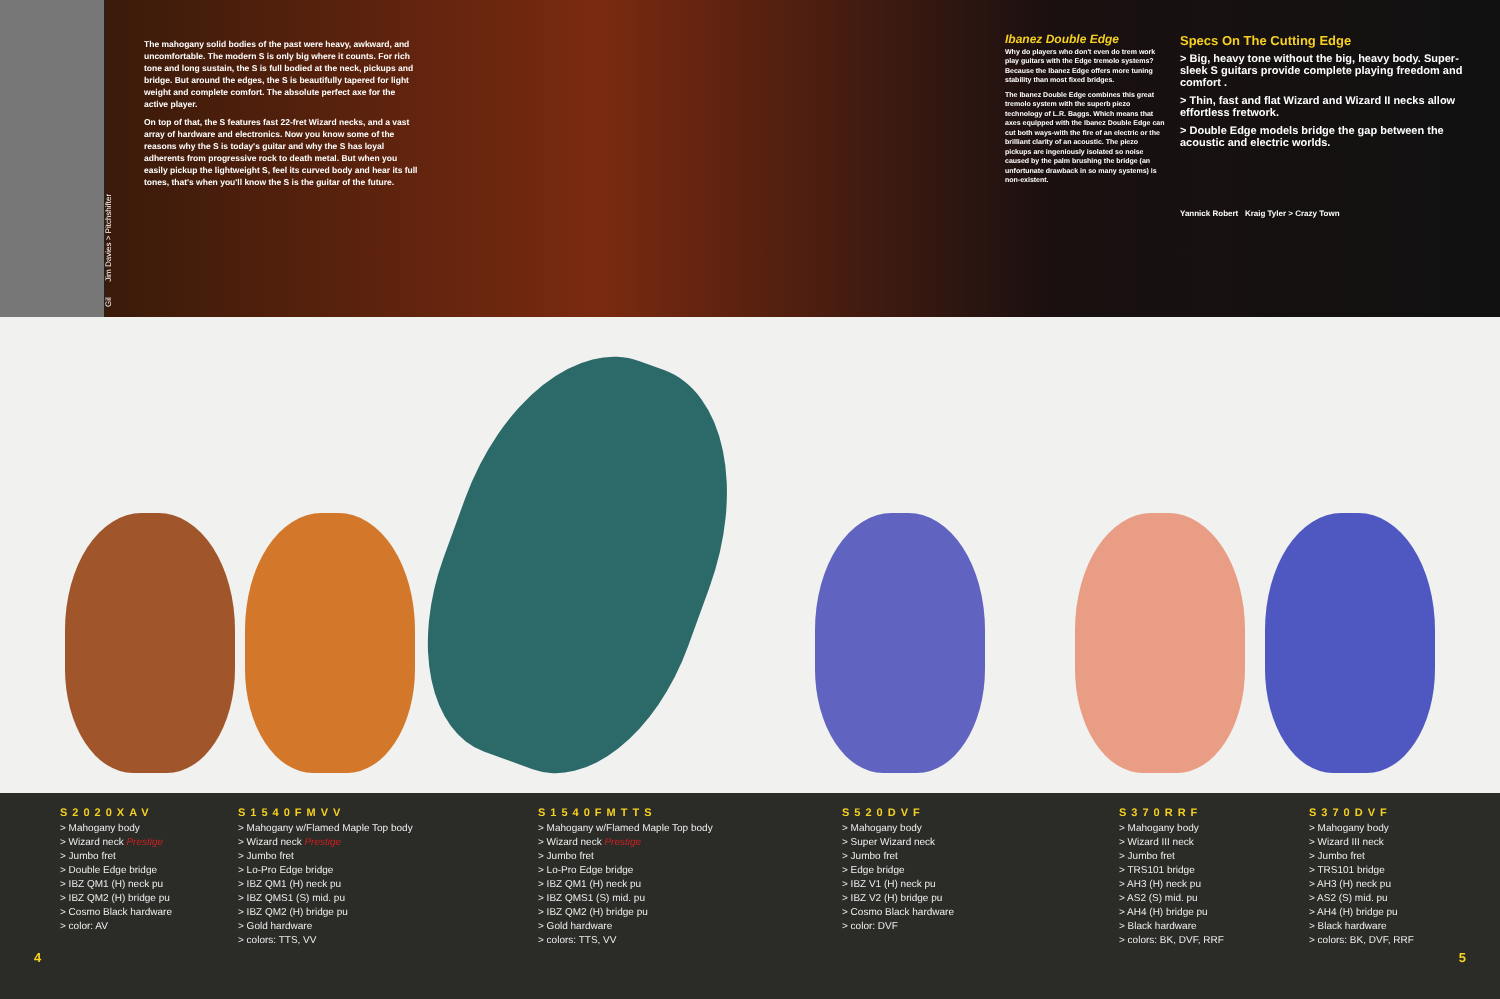Gil Jim Davies > Pitchshifter
The mahogany solid bodies of the past were heavy, awkward, and uncomfortable. The modern S is only big where it counts. For rich tone and long sustain, the S is full bodied at the neck, pickups and bridge. But around the edges, the S is beautifully tapered for light weight and complete comfort. The absolute perfect axe for the active player.
On top of that, the S features fast 22-fret Wizard necks, and a vast array of hardware and electronics. Now you know some of the reasons why the S is today's guitar and why the S has loyal adherents from progressive rock to death metal. But when you easily pickup the lightweight S, feel its curved body and hear its full tones, that's when you'll know the S is the guitar of the future.
Ibanez Double Edge
Why do players who don't even do trem work play guitars with the Edge tremolo systems? Because the Ibanez Edge offers more tuning stability than most fixed bridges.
The Ibanez Double Edge combines this great tremolo system with the superb piezo technology of L.R. Baggs. Which means that axes equipped with the Ibanez Double Edge can cut both ways-with the fire of an electric or the brilliant clarity of an acoustic. The piezo pickups are ingeniously isolated so noise caused by the palm brushing the bridge (an unfortunate drawback in so many systems) is non-existent.
Specs On The Cutting Edge
> Big, heavy tone without the big, heavy body. Super-sleek S guitars provide complete playing freedom and comfort .
> Thin, fast and flat Wizard and Wizard II necks allow effortless fretwork.
> Double Edge models bridge the gap between the acoustic and electric worlds.
Yannick Robert Kraig Tyler > Crazy Town
S2020XAV
> Mahogany body
> Wizard neck Prestige
> Jumbo fret
> Double Edge bridge
> IBZ QM1 (H) neck pu
> IBZ QM2 (H) bridge pu
> Cosmo Black hardware
> color: AV
S1540FMVV
> Mahogany w/Flamed Maple Top body
> Wizard neck Prestige
> Jumbo fret
> Lo-Pro Edge bridge
> IBZ QM1 (H) neck pu
> IBZ QMS1 (S) mid. pu
> IBZ QM2 (H) bridge pu
> Gold hardware
> colors: TTS, VV
S1540FMTTS
> Mahogany w/Flamed Maple Top body
> Wizard neck Prestige
> Jumbo fret
> Lo-Pro Edge bridge
> IBZ QM1 (H) neck pu
> IBZ QMS1 (S) mid. pu
> IBZ QM2 (H) bridge pu
> Gold hardware
> colors: TTS, VV
S520DVF
> Mahogany body
> Super Wizard neck
> Jumbo fret
> Edge bridge
> IBZ V1 (H) neck pu
> IBZ V2 (H) bridge pu
> Cosmo Black hardware
> color: DVF
S370RRF
> Mahogany body
> Wizard III neck
> Jumbo fret
> TRS101 bridge
> AH3 (H) neck pu
> AS2 (S) mid. pu
> AH4 (H) bridge pu
> Black hardware
> colors: BK, DVF, RRF
S370DVF
> Mahogany body
> Wizard III neck
> Jumbo fret
> TRS101 bridge
> AH3 (H) neck pu
> AS2 (S) mid. pu
> AH4 (H) bridge pu
> Black hardware
> colors: BK, DVF, RRF
4 5